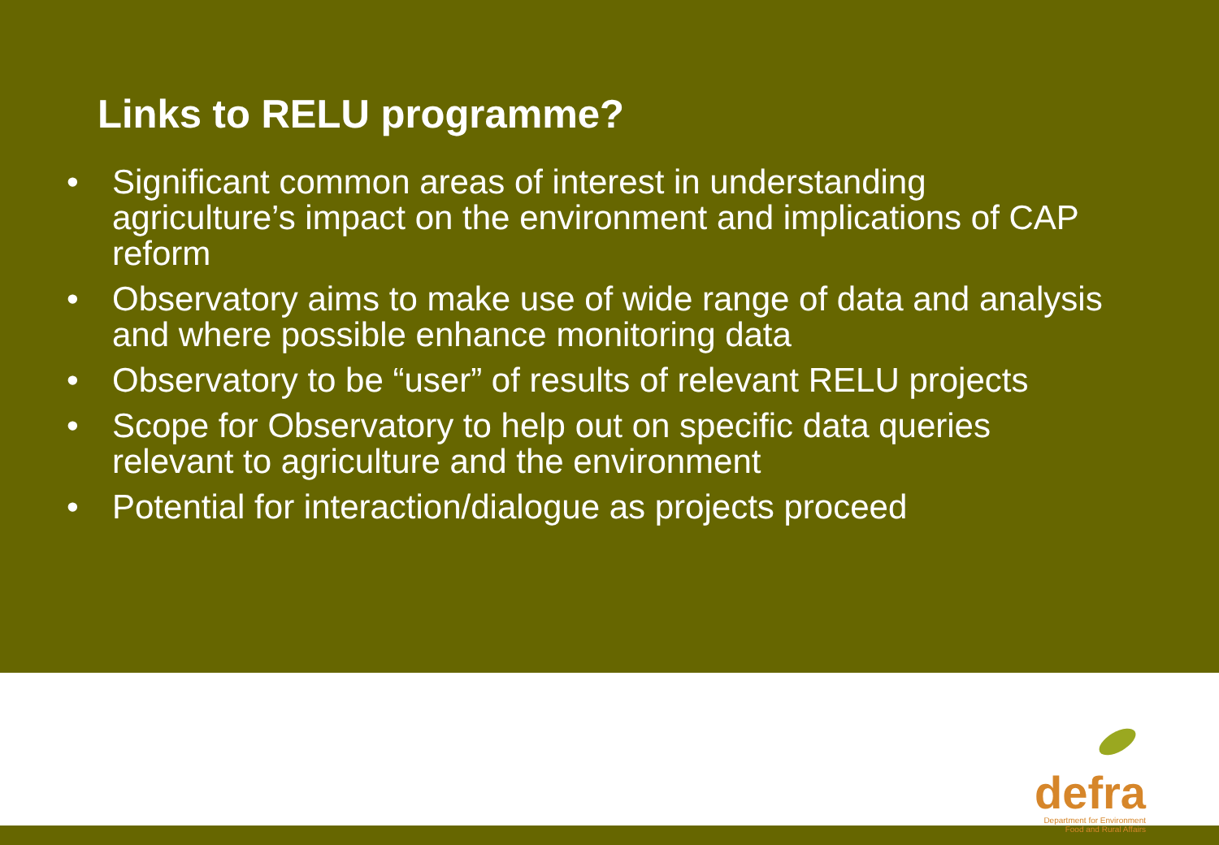Links to RELU programme?
• Significant common areas of interest in understanding agriculture’s impact on the environment and implications of CAP reform
• Observatory aims to make use of wide range of data and analysis and where possible enhance monitoring data
• Observatory to be “user” of results of relevant RELU projects
• Scope for Observatory to help out on specific data queries relevant to agriculture and the environment
• Potential for interaction/dialogue as projects proceed
defra
Department for Environment
Food and Rural Affairs